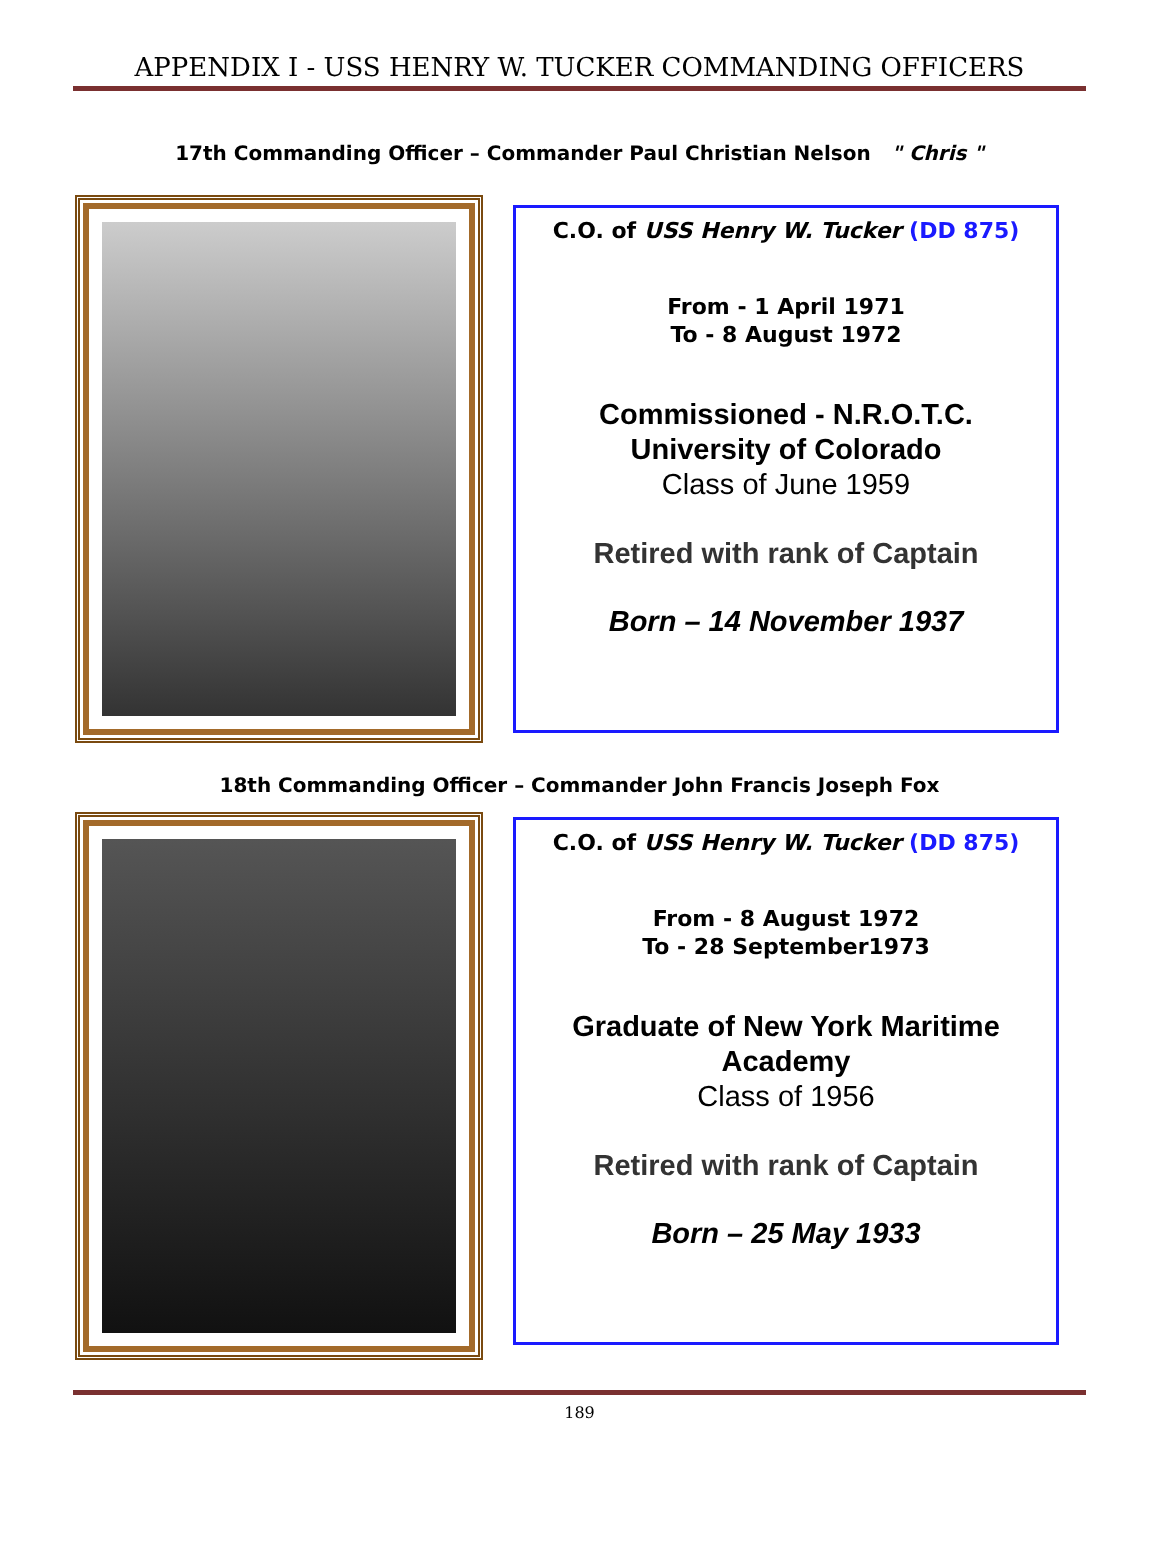APPENDIX I - USS HENRY W. TUCKER COMMANDING OFFICERS
17th Commanding Officer – Commander Paul Christian Nelson " Chris "
C.O. of USS Henry W. Tucker (DD 875)
From - 1 April 1971
To - 8 August 1972
Commissioned - N.R.O.T.C.
University of Colorado
Class of June 1959
Retired with rank of Captain
Born – 14 November 1937
18th Commanding Officer – Commander John Francis Joseph Fox
C.O. of USS Henry W. Tucker (DD 875)
From - 8 August 1972
To - 28 September1973
Graduate of New York Maritime
Academy
Class of 1956
Retired with rank of Captain
Born – 25 May 1933
189